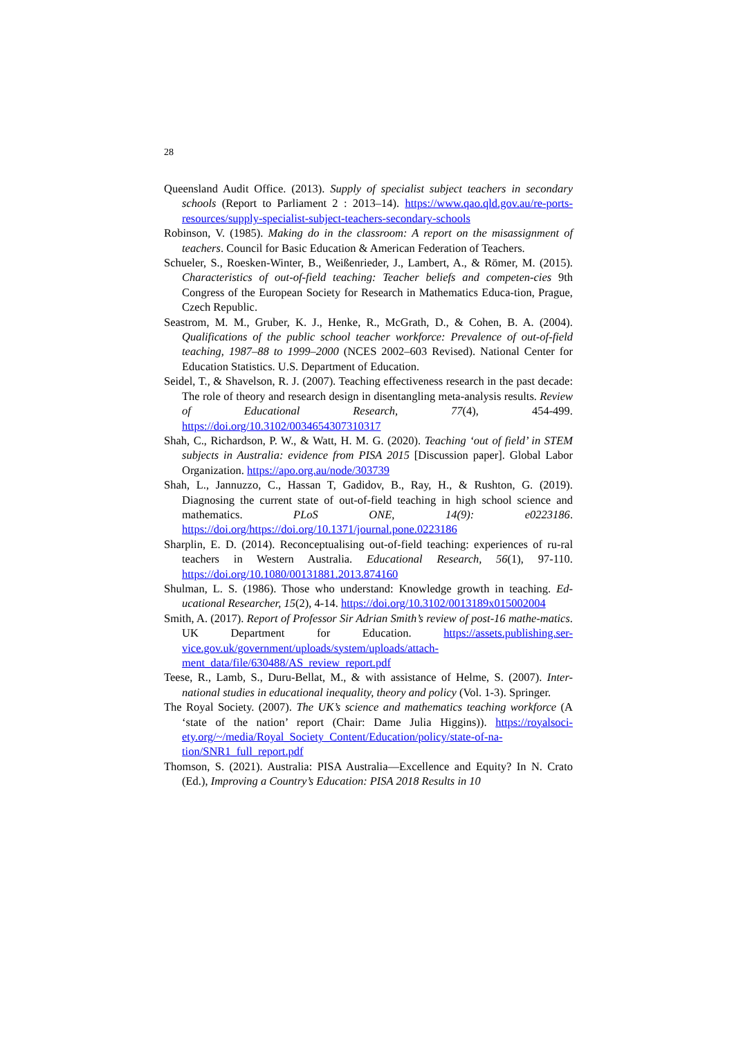28
Queensland Audit Office. (2013). Supply of specialist subject teachers in secondary schools (Report to Parliament 2 : 2013–14). https://www.qao.qld.gov.au/re-ports-resources/supply-specialist-subject-teachers-secondary-schools
Robinson, V. (1985). Making do in the classroom: A report on the misassignment of teachers. Council for Basic Education & American Federation of Teachers.
Schueler, S., Roesken-Winter, B., Weißenrieder, J., Lambert, A., & Römer, M. (2015). Characteristics of out-of-field teaching: Teacher beliefs and competen-cies 9th Congress of the European Society for Research in Mathematics Educa-tion, Prague, Czech Republic.
Seastrom, M. M., Gruber, K. J., Henke, R., McGrath, D., & Cohen, B. A. (2004). Qualifications of the public school teacher workforce: Prevalence of out-of-field teaching, 1987–88 to 1999–2000 (NCES 2002–603 Revised). National Center for Education Statistics. U.S. Department of Education.
Seidel, T., & Shavelson, R. J. (2007). Teaching effectiveness research in the past decade: The role of theory and research design in disentangling meta-analysis results. Review of Educational Research, 77(4), 454-499. https://doi.org/10.3102/0034654307310317
Shah, C., Richardson, P. W., & Watt, H. M. G. (2020). Teaching ‘out of field’ in STEM subjects in Australia: evidence from PISA 2015 [Discussion paper]. Global Labor Organization. https://apo.org.au/node/303739
Shah, L., Jannuzzo, C., Hassan T, Gadidov, B., Ray, H., & Rushton, G. (2019). Diagnosing the current state of out-of-field teaching in high school science and mathematics. PLoS ONE, 14(9): e0223186. https://doi.org/https://doi.org/10.1371/journal.pone.0223186
Sharplin, E. D. (2014). Reconceptualising out-of-field teaching: experiences of ru-ral teachers in Western Australia. Educational Research, 56(1), 97-110. https://doi.org/10.1080/00131881.2013.874160
Shulman, L. S. (1986). Those who understand: Knowledge growth in teaching. Ed-ucational Researcher, 15(2), 4-14. https://doi.org/10.3102/0013189x015002004
Smith, A. (2017). Report of Professor Sir Adrian Smith’s review of post-16 mathe-matics. UK Department for Education. https://assets.publishing.ser-vice.gov.uk/government/uploads/system/uploads/attach-ment_data/file/630488/AS_review_report.pdf
Teese, R., Lamb, S., Duru-Bellat, M., & with assistance of Helme, S. (2007). Inter-national studies in educational inequality, theory and policy (Vol. 1-3). Springer.
The Royal Society. (2007). The UK’s science and mathematics teaching workforce (A ‘state of the nation’ report (Chair: Dame Julia Higgins)). https://royalsoci-ety.org/~/media/Royal_Society_Content/Education/policy/state-of-na-tion/SNR1_full_report.pdf
Thomson, S. (2021). Australia: PISA Australia—Excellence and Equity? In N. Crato (Ed.), Improving a Country’s Education: PISA 2018 Results in 10